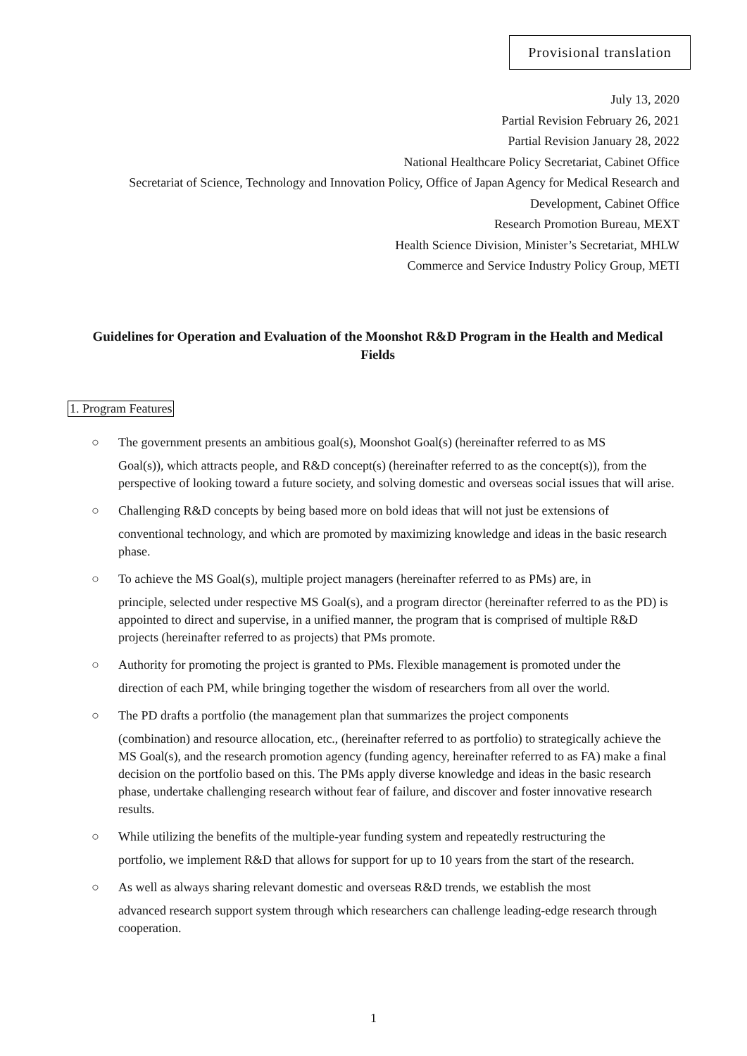Provisional translation
July 13, 2020
Partial Revision February 26, 2021
Partial Revision January 28, 2022
National Healthcare Policy Secretariat, Cabinet Office
Secretariat of Science, Technology and Innovation Policy, Office of Japan Agency for Medical Research and
Development, Cabinet Office
Research Promotion Bureau, MEXT
Health Science Division, Minister’s Secretariat, MHLW
Commerce and Service Industry Policy Group, METI
Guidelines for Operation and Evaluation of the Moonshot R&D Program in the Health and Medical Fields
1. Program Features
○ The government presents an ambitious goal(s), Moonshot Goal(s) (hereinafter referred to as MS
Goal(s)), which attracts people, and R&D concept(s) (hereinafter referred to as the concept(s)), from the perspective of looking toward a future society, and solving domestic and overseas social issues that will arise.
○ Challenging R&D concepts by being based more on bold ideas that will not just be extensions of
conventional technology, and which are promoted by maximizing knowledge and ideas in the basic research phase.
○ To achieve the MS Goal(s), multiple project managers (hereinafter referred to as PMs) are, in
principle, selected under respective MS Goal(s), and a program director (hereinafter referred to as the PD) is appointed to direct and supervise, in a unified manner, the program that is comprised of multiple R&D projects (hereinafter referred to as projects) that PMs promote.
○ Authority for promoting the project is granted to PMs. Flexible management is promoted under the
direction of each PM, while bringing together the wisdom of researchers from all over the world.
○ The PD drafts a portfolio (the management plan that summarizes the project components
(combination) and resource allocation, etc., (hereinafter referred to as portfolio) to strategically achieve the MS Goal(s), and the research promotion agency (funding agency, hereinafter referred to as FA) make a final decision on the portfolio based on this. The PMs apply diverse knowledge and ideas in the basic research phase, undertake challenging research without fear of failure, and discover and foster innovative research results.
○ While utilizing the benefits of the multiple-year funding system and repeatedly restructuring the
portfolio, we implement R&D that allows for support for up to 10 years from the start of the research.
○ As well as always sharing relevant domestic and overseas R&D trends, we establish the most
advanced research support system through which researchers can challenge leading-edge research through cooperation.
1